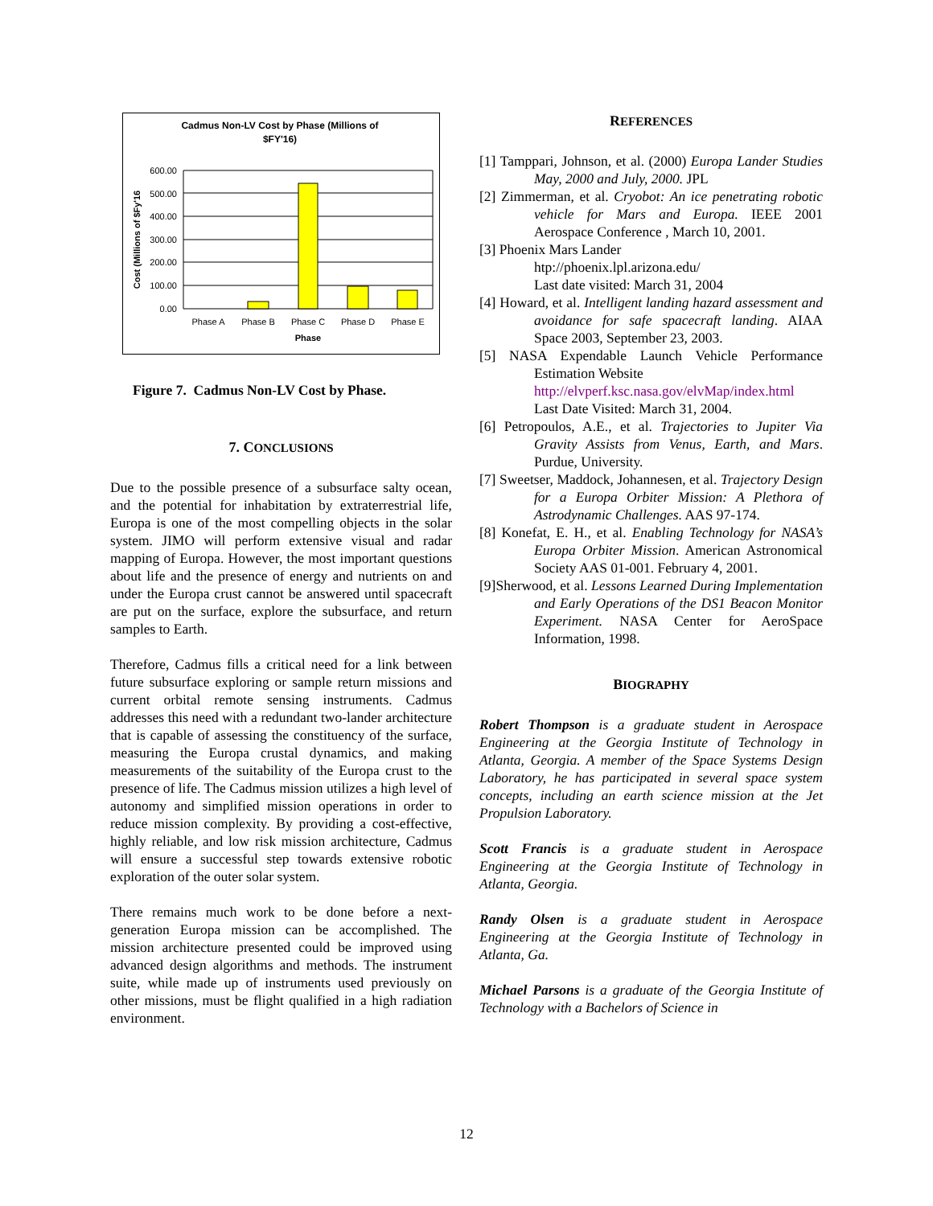Cadmus Non-LV Cost by Phase (Millions of
$FY'16)
600.00
500.00
400.00
300.00
200.00
100.00
0.00
Phase A
Phase B
Phase C
Phase D
Phase E
Phase
Cost (Millions of $Fy'16
Figure 7. Cadmus Non-LV Cost by Phase.
7. CONCLUSIONS
Due to the possible presence of a subsurface salty ocean, and the potential for inhabitation by extraterrestrial life, Europa is one of the most compelling objects in the solar system. JIMO will perform extensive visual and radar mapping of Europa. However, the most important questions about life and the presence of energy and nutrients on and under the Europa crust cannot be answered until spacecraft are put on the surface, explore the subsurface, and return samples to Earth.
Therefore, Cadmus fills a critical need for a link between future subsurface exploring or sample return missions and current orbital remote sensing instruments. Cadmus addresses this need with a redundant two-lander architecture that is capable of assessing the constituency of the surface, measuring the Europa crustal dynamics, and making measurements of the suitability of the Europa crust to the presence of life. The Cadmus mission utilizes a high level of autonomy and simplified mission operations in order to reduce mission complexity. By providing a cost-effective, highly reliable, and low risk mission architecture, Cadmus will ensure a successful step towards extensive robotic exploration of the outer solar system.
There remains much work to be done before a next-generation Europa mission can be accomplished. The mission architecture presented could be improved using advanced design algorithms and methods. The instrument suite, while made up of instruments used previously on other missions, must be flight qualified in a high radiation environment.
REFERENCES
[1] Tamppari, Johnson, et al. (2000) Europa Lander Studies May, 2000 and July, 2000. JPL
[2] Zimmerman, et al. Cryobot: An ice penetrating robotic vehicle for Mars and Europa. IEEE 2001 Aerospace Conference , March 10, 2001.
[3] Phoenix Mars Lander
htp://phoenix.lpl.arizona.edu/
Last date visited: March 31, 2004
[4] Howard, et al. Intelligent landing hazard assessment and avoidance for safe spacecraft landing. AIAA Space 2003, September 23, 2003.
[5] NASA Expendable Launch Vehicle Performance Estimation Website
http://elvperf.ksc.nasa.gov/elvMap/index.html
Last Date Visited: March 31, 2004.
[6] Petropoulos, A.E., et al. Trajectories to Jupiter Via Gravity Assists from Venus, Earth, and Mars. Purdue, University.
[7] Sweetser, Maddock, Johannesen, et al. Trajectory Design for a Europa Orbiter Mission: A Plethora of Astrodynamic Challenges. AAS 97-174.
[8] Konefat, E. H., et al. Enabling Technology for NASA’s Europa Orbiter Mission. American Astronomical Society AAS 01-001. February 4, 2001.
[9]Sherwood, et al. Lessons Learned During Implementation and Early Operations of the DS1 Beacon Monitor Experiment. NASA Center for AeroSpace Information, 1998.
BIOGRAPHY
Robert Thompson is a graduate student in Aerospace Engineering at the Georgia Institute of Technology in Atlanta, Georgia. A member of the Space Systems Design Laboratory, he has participated in several space system concepts, including an earth science mission at the Jet Propulsion Laboratory.
Scott Francis is a graduate student in Aerospace Engineering at the Georgia Institute of Technology in Atlanta, Georgia.
Randy Olsen is a graduate student in Aerospace Engineering at the Georgia Institute of Technology in Atlanta, Ga.
Michael Parsons is a graduate of the Georgia Institute of Technology with a Bachelors of Science in
12